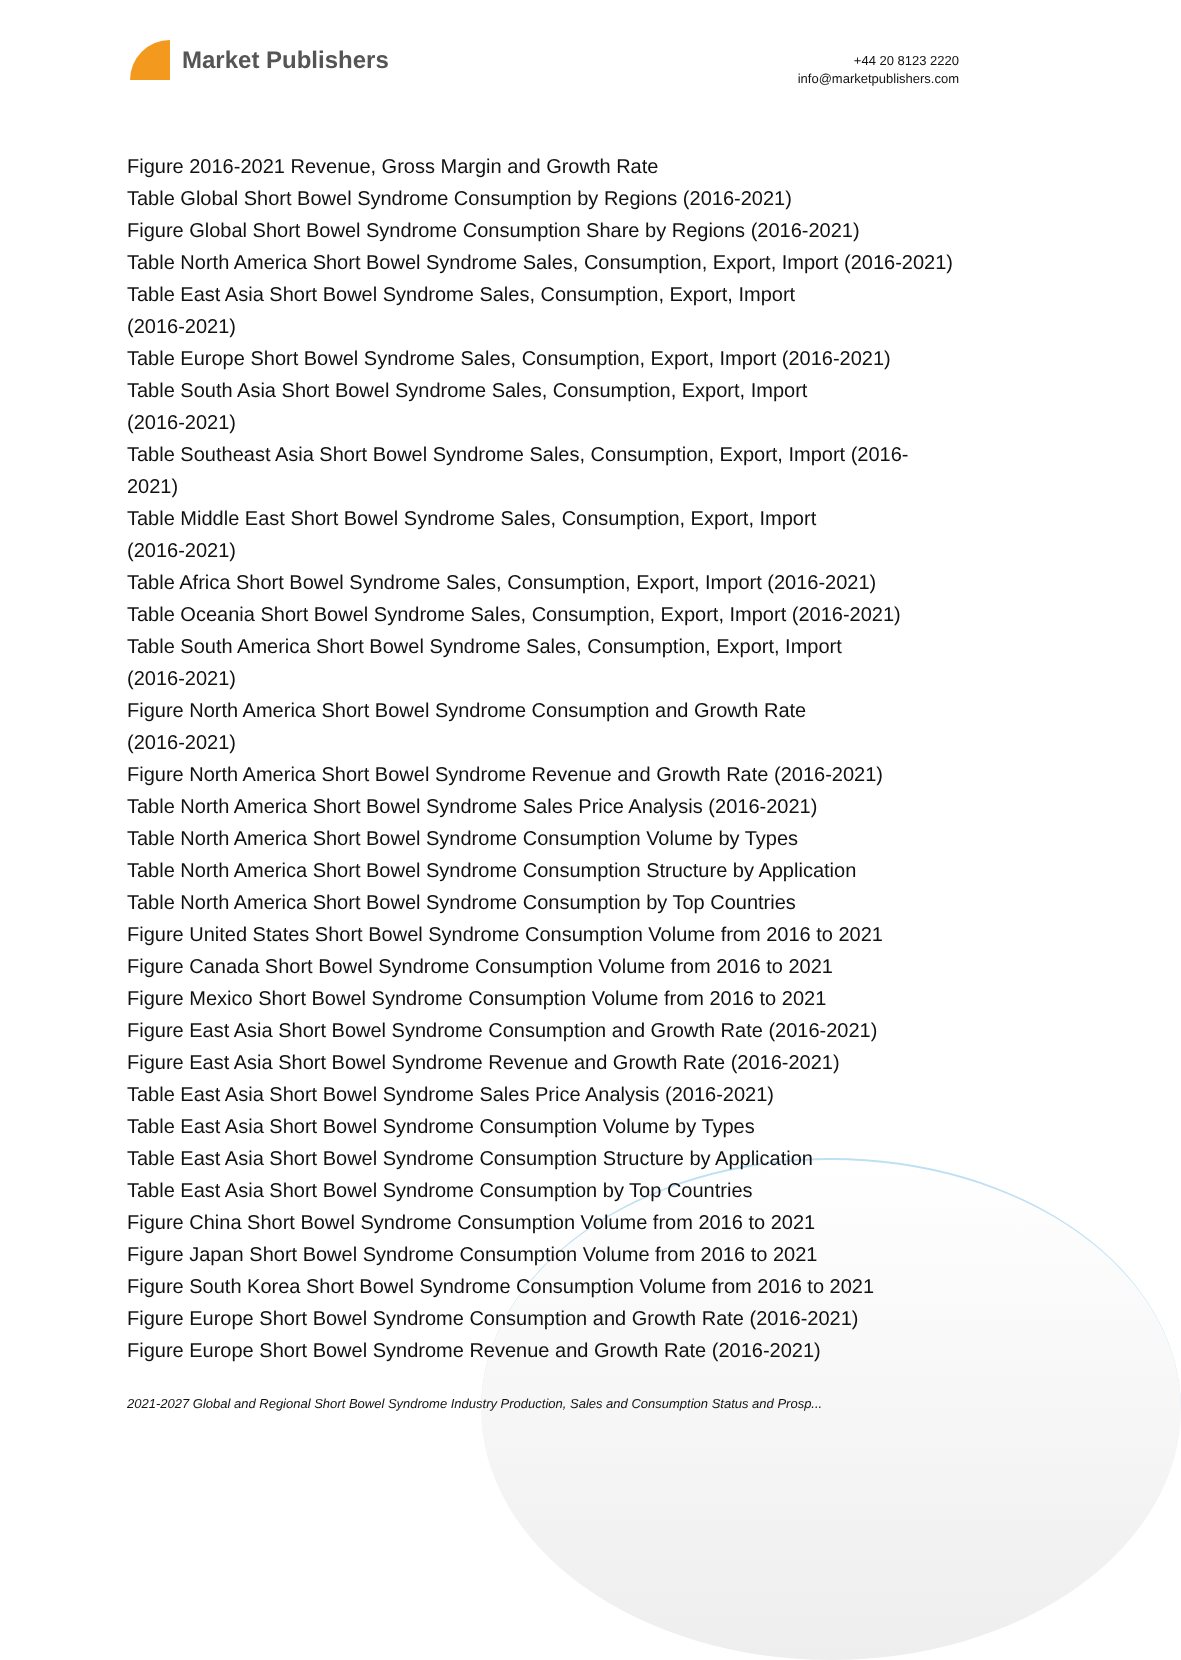Market Publishers
+44 20 8123 2220
info@marketpublishers.com
Figure 2016-2021 Revenue, Gross Margin and Growth Rate
Table Global Short Bowel Syndrome Consumption by Regions (2016-2021)
Figure Global Short Bowel Syndrome Consumption Share by Regions (2016-2021)
Table North America Short Bowel Syndrome Sales, Consumption, Export, Import (2016-2021)
Table East Asia Short Bowel Syndrome Sales, Consumption, Export, Import
(2016-2021)
Table Europe Short Bowel Syndrome Sales, Consumption, Export, Import (2016-2021)
Table South Asia Short Bowel Syndrome Sales, Consumption, Export, Import
(2016-2021)
Table Southeast Asia Short Bowel Syndrome Sales, Consumption, Export, Import (2016-2021)
Table Middle East Short Bowel Syndrome Sales, Consumption, Export, Import
(2016-2021)
Table Africa Short Bowel Syndrome Sales, Consumption, Export, Import (2016-2021)
Table Oceania Short Bowel Syndrome Sales, Consumption, Export, Import (2016-2021)
Table South America Short Bowel Syndrome Sales, Consumption, Export, Import
(2016-2021)
Figure North America Short Bowel Syndrome Consumption and Growth Rate
(2016-2021)
Figure North America Short Bowel Syndrome Revenue and Growth Rate (2016-2021)
Table North America Short Bowel Syndrome Sales Price Analysis (2016-2021)
Table North America Short Bowel Syndrome Consumption Volume by Types
Table North America Short Bowel Syndrome Consumption Structure by Application
Table North America Short Bowel Syndrome Consumption by Top Countries
Figure United States Short Bowel Syndrome Consumption Volume from 2016 to 2021
Figure Canada Short Bowel Syndrome Consumption Volume from 2016 to 2021
Figure Mexico Short Bowel Syndrome Consumption Volume from 2016 to 2021
Figure East Asia Short Bowel Syndrome Consumption and Growth Rate (2016-2021)
Figure East Asia Short Bowel Syndrome Revenue and Growth Rate (2016-2021)
Table East Asia Short Bowel Syndrome Sales Price Analysis (2016-2021)
Table East Asia Short Bowel Syndrome Consumption Volume by Types
Table East Asia Short Bowel Syndrome Consumption Structure by Application
Table East Asia Short Bowel Syndrome Consumption by Top Countries
Figure China Short Bowel Syndrome Consumption Volume from 2016 to 2021
Figure Japan Short Bowel Syndrome Consumption Volume from 2016 to 2021
Figure South Korea Short Bowel Syndrome Consumption Volume from 2016 to 2021
Figure Europe Short Bowel Syndrome Consumption and Growth Rate (2016-2021)
Figure Europe Short Bowel Syndrome Revenue and Growth Rate (2016-2021)
2021-2027 Global and Regional Short Bowel Syndrome Industry Production, Sales and Consumption Status and Prosp...